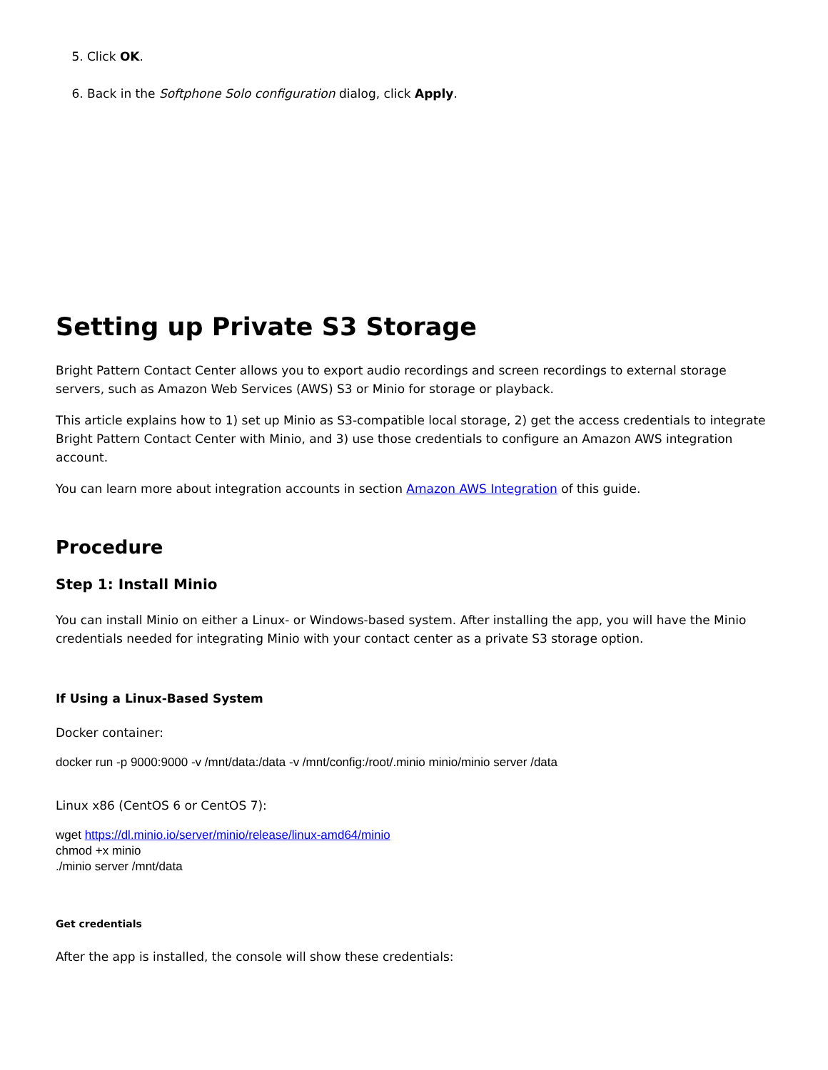5. Click OK.
6. Back in the Softphone Solo configuration dialog, click Apply.
Setting up Private S3 Storage
Bright Pattern Contact Center allows you to export audio recordings and screen recordings to external storage servers, such as Amazon Web Services (AWS) S3 or Minio for storage or playback.
This article explains how to 1) set up Minio as S3-compatible local storage, 2) get the access credentials to integrate Bright Pattern Contact Center with Minio, and 3) use those credentials to configure an Amazon AWS integration account.
You can learn more about integration accounts in section Amazon AWS Integration of this guide.
Procedure
Step 1: Install Minio
You can install Minio on either a Linux- or Windows-based system. After installing the app, you will have the Minio credentials needed for integrating Minio with your contact center as a private S3 storage option.
If Using a Linux-Based System
Docker container:
docker run -p 9000:9000 -v /mnt/data:/data -v /mnt/config:/root/.minio minio/minio server /data
Linux x86 (CentOS 6 or CentOS 7):
wget https://dl.minio.io/server/minio/release/linux-amd64/minio
chmod +x minio
./minio server /mnt/data
Get credentials
After the app is installed, the console will show these credentials: